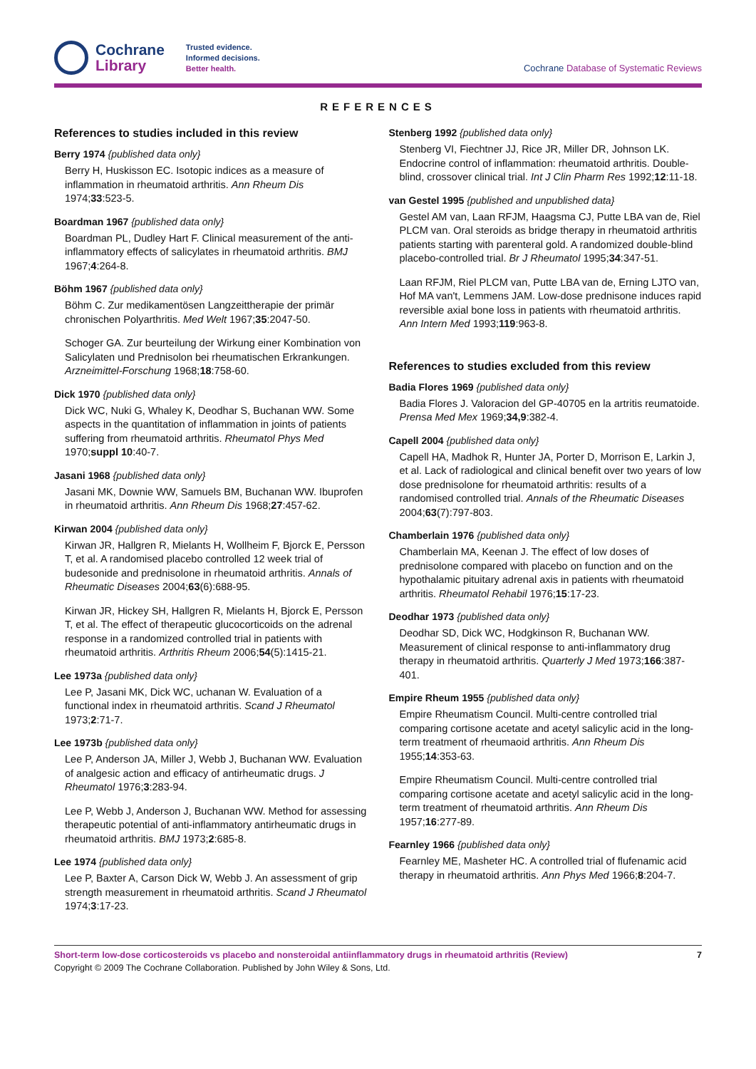Cochrane
Library
Trusted evidence.
Informed decisions.
Better health.
Cochrane Database of Systematic Reviews
REFERENCES
References to studies included in this review
Berry 1974 {published data only}
Berry H, Huskisson EC. Isotopic indices as a measure of inflammation in rheumatoid arthritis. Ann Rheum Dis 1974;33:523-5.
Boardman 1967 {published data only}
Boardman PL, Dudley Hart F. Clinical measurement of the anti-inflammatory effects of salicylates in rheumatoid arthritis. BMJ 1967;4:264-8.
Böhm 1967 {published data only}
Böhm C. Zur medikamentösen Langzeittherapie der primär chronischen Polyarthritis. Med Welt 1967;35:2047-50.
Schoger GA. Zur beurteilung der Wirkung einer Kombination von Salicylaten und Prednisolon bei rheumatischen Erkrankungen. Arzneimittel-Forschung 1968;18:758-60.
Dick 1970 {published data only}
Dick WC, Nuki G, Whaley K, Deodhar S, Buchanan WW. Some aspects in the quantitation of inflammation in joints of patients suffering from rheumatoid arthritis. Rheumatol Phys Med 1970;suppl 10:40-7.
Jasani 1968 {published data only}
Jasani MK, Downie WW, Samuels BM, Buchanan WW. Ibuprofen in rheumatoid arthritis. Ann Rheum Dis 1968;27:457-62.
Kirwan 2004 {published data only}
Kirwan JR, Hallgren R, Mielants H, Wollheim F, Bjorck E, Persson T, et al. A randomised placebo controlled 12 week trial of budesonide and prednisolone in rheumatoid arthritis. Annals of Rheumatic Diseases 2004;63(6):688-95.
Kirwan JR, Hickey SH, Hallgren R, Mielants H, Bjorck E, Persson T, et al. The effect of therapeutic glucocorticoids on the adrenal response in a randomized controlled trial in patients with rheumatoid arthritis. Arthritis Rheum 2006;54(5):1415-21.
Lee 1973a {published data only}
Lee P, Jasani MK, Dick WC, uchanan W. Evaluation of a functional index in rheumatoid arthritis. Scand J Rheumatol 1973;2:71-7.
Lee 1973b {published data only}
Lee P, Anderson JA, Miller J, Webb J, Buchanan WW. Evaluation of analgesic action and efficacy of antirheumatic drugs. J Rheumatol 1976;3:283-94.
Lee P, Webb J, Anderson J, Buchanan WW. Method for assessing therapeutic potential of anti-inflammatory antirheumatic drugs in rheumatoid arthritis. BMJ 1973;2:685-8.
Lee 1974 {published data only}
Lee P, Baxter A, Carson Dick W, Webb J. An assessment of grip strength measurement in rheumatoid arthritis. Scand J Rheumatol 1974;3:17-23.
Stenberg 1992 {published data only}
Stenberg VI, Fiechtner JJ, Rice JR, Miller DR, Johnson LK. Endocrine control of inflammation: rheumatoid arthritis. Double-blind, crossover clinical trial. Int J Clin Pharm Res 1992;12:11-18.
van Gestel 1995 {published and unpublished data}
Gestel AM van, Laan RFJM, Haagsma CJ, Putte LBA van de, Riel PLCM van. Oral steroids as bridge therapy in rheumatoid arthritis patients starting with parenteral gold. A randomized double-blind placebo-controlled trial. Br J Rheumatol 1995;34:347-51.
Laan RFJM, Riel PLCM van, Putte LBA van de, Erning LJTO van, Hof MA van't, Lemmens JAM. Low-dose prednisone induces rapid reversible axial bone loss in patients with rheumatoid arthritis. Ann Intern Med 1993;119:963-8.
References to studies excluded from this review
Badia Flores 1969 {published data only}
Badia Flores J. Valoracion del GP-40705 en la artritis reumatoide. Prensa Med Mex 1969;34,9:382-4.
Capell 2004 {published data only}
Capell HA, Madhok R, Hunter JA, Porter D, Morrison E, Larkin J, et al. Lack of radiological and clinical benefit over two years of low dose prednisolone for rheumatoid arthritis: results of a randomised controlled trial. Annals of the Rheumatic Diseases 2004;63(7):797-803.
Chamberlain 1976 {published data only}
Chamberlain MA, Keenan J. The effect of low doses of prednisolone compared with placebo on function and on the hypothalamic pituitary adrenal axis in patients with rheumatoid arthritis. Rheumatol Rehabil 1976;15:17-23.
Deodhar 1973 {published data only}
Deodhar SD, Dick WC, Hodgkinson R, Buchanan WW. Measurement of clinical response to anti-inflammatory drug therapy in rheumatoid arthritis. Quarterly J Med 1973;166:387-401.
Empire Rheum 1955 {published data only}
Empire Rheumatism Council. Multi-centre controlled trial comparing cortisone acetate and acetyl salicylic acid in the long-term treatment of rheumaoid arthritis. Ann Rheum Dis 1955;14:353-63.
Empire Rheumatism Council. Multi-centre controlled trial comparing cortisone acetate and acetyl salicylic acid in the long-term treatment of rheumatoid arthritis. Ann Rheum Dis 1957;16:277-89.
Fearnley 1966 {published data only}
Fearnley ME, Masheter HC. A controlled trial of flufenamic acid therapy in rheumatoid arthritis. Ann Phys Med 1966;8:204-7.
Short-term low-dose corticosteroids vs placebo and nonsteroidal antiinflammatory drugs in rheumatoid arthritis (Review) 7
Copyright © 2009 The Cochrane Collaboration. Published by John Wiley & Sons, Ltd.